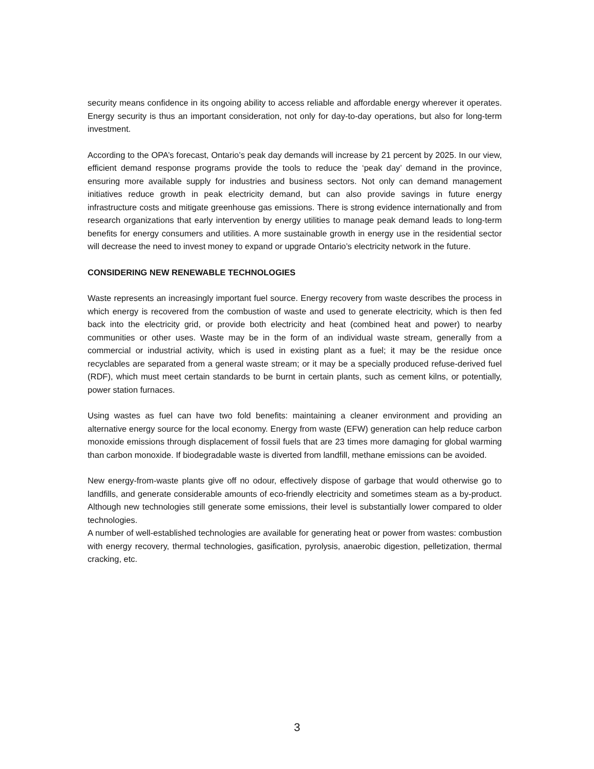security means confidence in its ongoing ability to access reliable and affordable energy wherever it operates. Energy security is thus an important consideration, not only for day-to-day operations, but also for long-term investment.
According to the OPA’s forecast, Ontario’s peak day demands will increase by 21 percent by 2025. In our view, efficient demand response programs provide the tools to reduce the ‘peak day’ demand in the province, ensuring more available supply for industries and business sectors. Not only can demand management initiatives reduce growth in peak electricity demand, but can also provide savings in future energy infrastructure costs and mitigate greenhouse gas emissions. There is strong evidence internationally and from research organizations that early intervention by energy utilities to manage peak demand leads to long-term benefits for energy consumers and utilities. A more sustainable growth in energy use in the residential sector will decrease the need to invest money to expand or upgrade Ontario’s electricity network in the future.
CONSIDERING NEW RENEWABLE TECHNOLOGIES
Waste represents an increasingly important fuel source. Energy recovery from waste describes the process in which energy is recovered from the combustion of waste and used to generate electricity, which is then fed back into the electricity grid, or provide both electricity and heat (combined heat and power) to nearby communities or other uses. Waste may be in the form of an individual waste stream, generally from a commercial or industrial activity, which is used in existing plant as a fuel; it may be the residue once recyclables are separated from a general waste stream; or it may be a specially produced refuse-derived fuel (RDF), which must meet certain standards to be burnt in certain plants, such as cement kilns, or potentially, power station furnaces.
Using wastes as fuel can have two fold benefits: maintaining a cleaner environment and providing an alternative energy source for the local economy. Energy from waste (EFW) generation can help reduce carbon monoxide emissions through displacement of fossil fuels that are 23 times more damaging for global warming than carbon monoxide. If biodegradable waste is diverted from landfill, methane emissions can be avoided.
New energy-from-waste plants give off no odour, effectively dispose of garbage that would otherwise go to landfills, and generate considerable amounts of eco-friendly electricity and sometimes steam as a by-product. Although new technologies still generate some emissions, their level is substantially lower compared to older technologies.
A number of well-established technologies are available for generating heat or power from wastes: combustion with energy recovery, thermal technologies, gasification, pyrolysis, anaerobic digestion, pelletization, thermal cracking, etc.
3